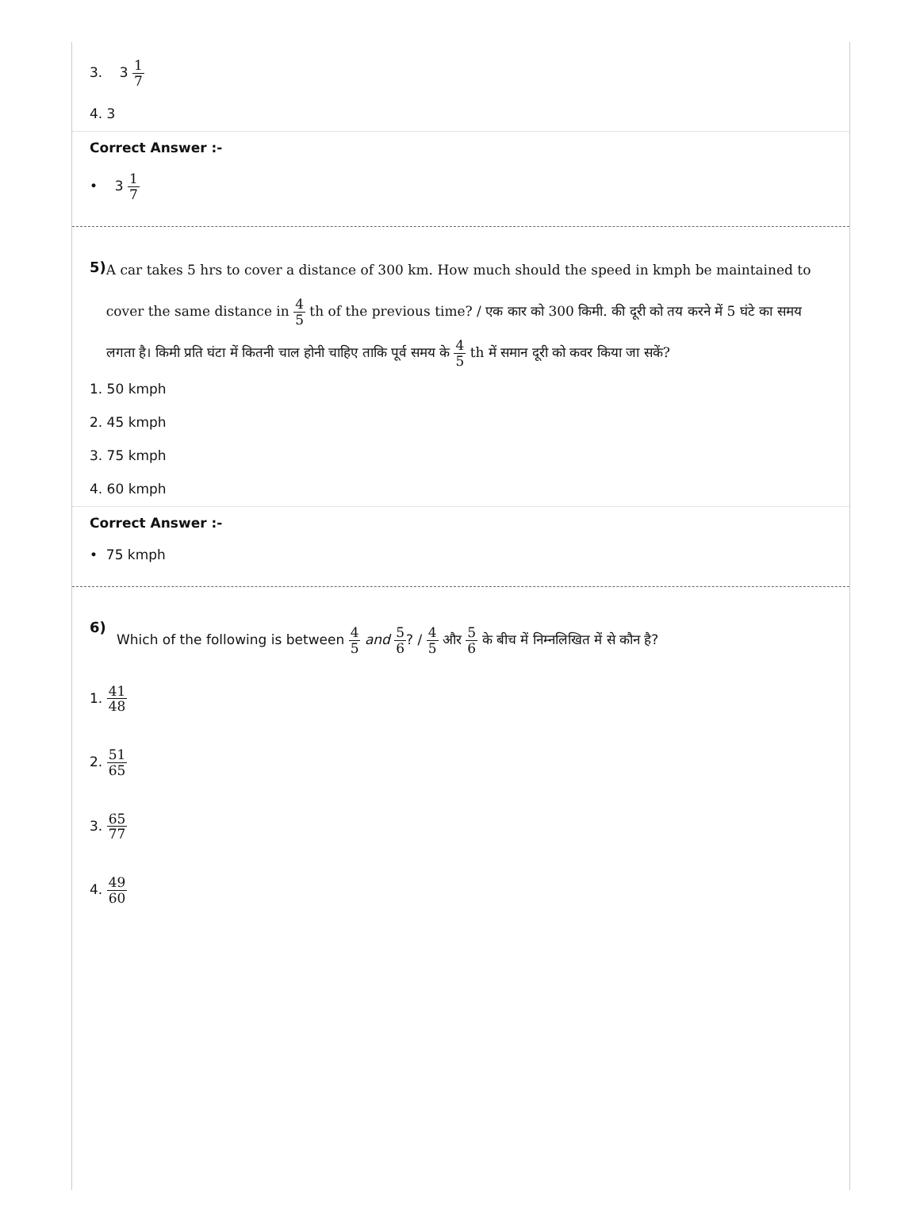3. 3 1 7
4. 3
Correct Answer :-
• 3 1 7
5)
A car takes 5 hrs to cover a distance of 300 km. How much should the speed in kmph be maintained to cover the same distance in 4 5 th of the previous time? / एक कार को 300 किमी. की दूरी को तय करने में 5 घंटे का समय लगता है। किमी प्रति घंटा में कितनी चाल होनी चाहिए ताकि पूर्व समय के 4 5 th में समान दूरी को कवर किया जा सकें?
1. 50 kmph
2. 45 kmph
3. 75 kmph
4. 60 kmph
Correct Answer :-
• 75 kmph
6)
Which of the following is between 4 5 and 5 6? / 4 5 और 5 6 के बीच में निम्नलिखित में से कौन है?
1. 41 48
2. 51 65
3. 65 77
4. 49 60